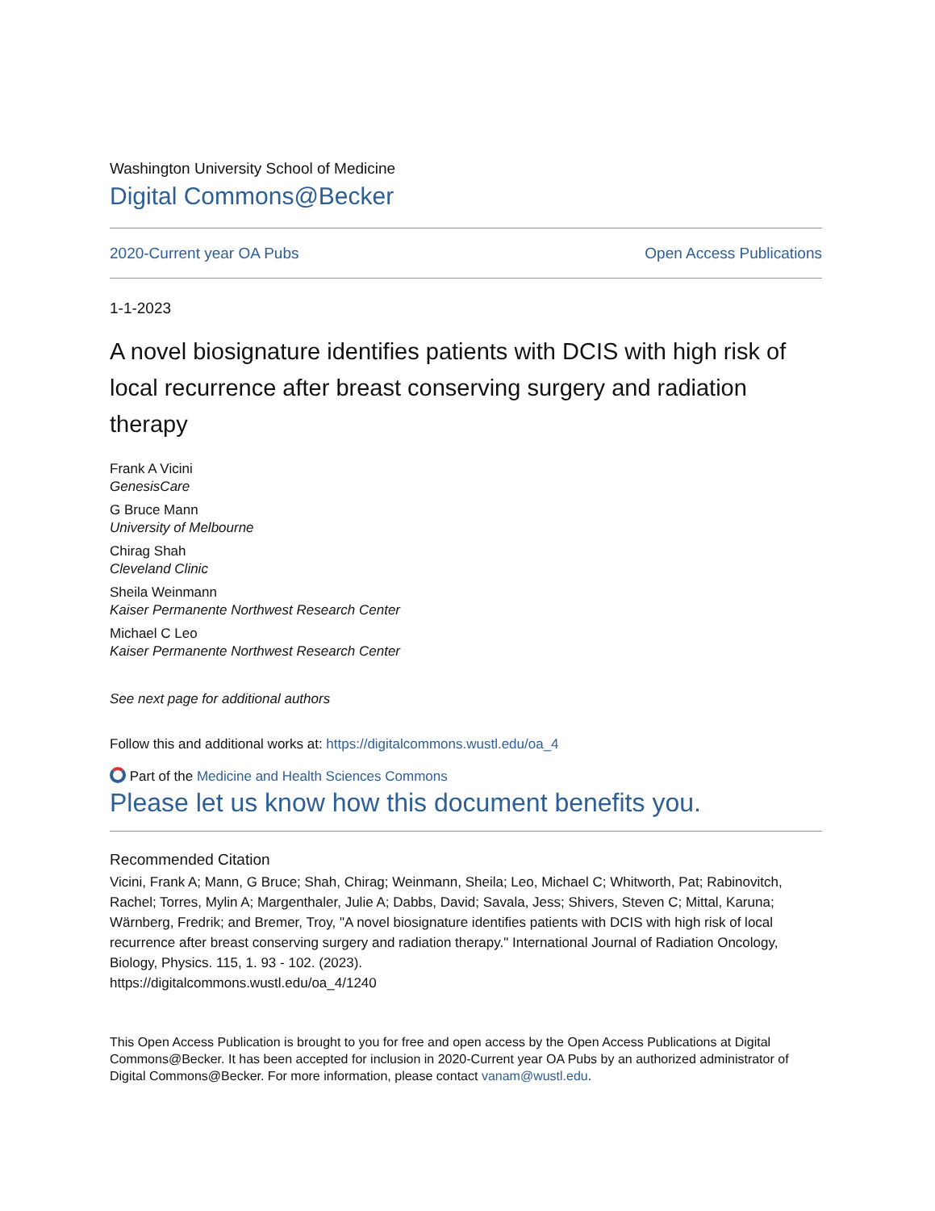Washington University School of Medicine
Digital Commons@Becker
2020-Current year OA Pubs Open Access Publications
1-1-2023
A novel biosignature identifies patients with DCIS with high risk of local recurrence after breast conserving surgery and radiation therapy
Frank A Vicini
GenesisCare
G Bruce Mann
University of Melbourne
Chirag Shah
Cleveland Clinic
Sheila Weinmann
Kaiser Permanente Northwest Research Center
Michael C Leo
Kaiser Permanente Northwest Research Center
See next page for additional authors
Follow this and additional works at: https://digitalcommons.wustl.edu/oa_4
Part of the Medicine and Health Sciences Commons
Please let us know how this document benefits you.
Recommended Citation
Vicini, Frank A; Mann, G Bruce; Shah, Chirag; Weinmann, Sheila; Leo, Michael C; Whitworth, Pat; Rabinovitch, Rachel; Torres, Mylin A; Margenthaler, Julie A; Dabbs, David; Savala, Jess; Shivers, Steven C; Mittal, Karuna; Wärnberg, Fredrik; and Bremer, Troy, "A novel biosignature identifies patients with DCIS with high risk of local recurrence after breast conserving surgery and radiation therapy." International Journal of Radiation Oncology, Biology, Physics. 115, 1. 93 - 102. (2023).
https://digitalcommons.wustl.edu/oa_4/1240
This Open Access Publication is brought to you for free and open access by the Open Access Publications at Digital Commons@Becker. It has been accepted for inclusion in 2020-Current year OA Pubs by an authorized administrator of Digital Commons@Becker. For more information, please contact vanam@wustl.edu.